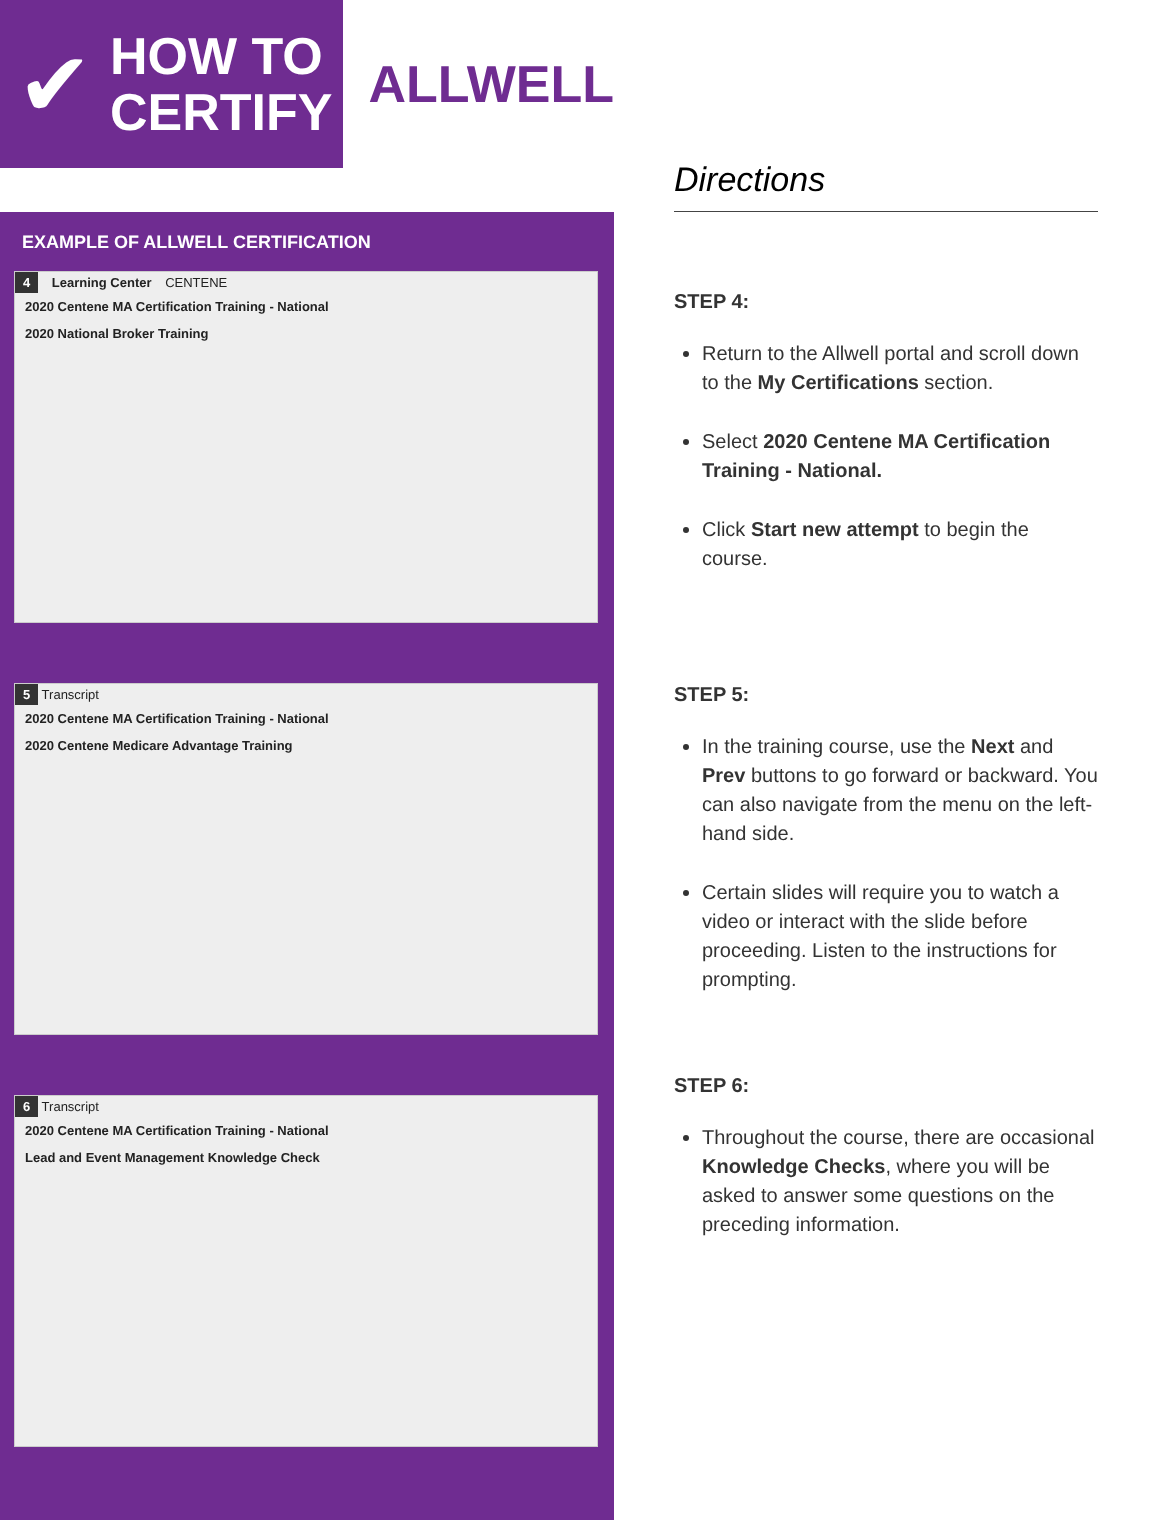✔
HOW TO
CERTIFY
ALLWELL
EXAMPLE OF ALLWELL CERTIFICATION
4 Learning Center CENTENE
2020 Centene MA Certification Training - National
2020 National Broker Training
5 Transcript
2020 Centene MA Certification Training - National
2020 Centene Medicare Advantage Training
6 Transcript
2020 Centene MA Certification Training - National
Lead and Event Management Knowledge Check
Directions
STEP 4:
Return to the Allwell portal and scroll down to the My Certifications section.
Select 2020 Centene MA Certification Training - National.
Click Start new attempt to begin the course.
STEP 5:
In the training course, use the Next and Prev buttons to go forward or backward. You can also navigate from the menu on the left-hand side.
Certain slides will require you to watch a video or interact with the slide before proceeding. Listen to the instructions for prompting.
STEP 6:
Throughout the course, there are occasional Knowledge Checks, where you will be asked to answer some questions on the preceding information.